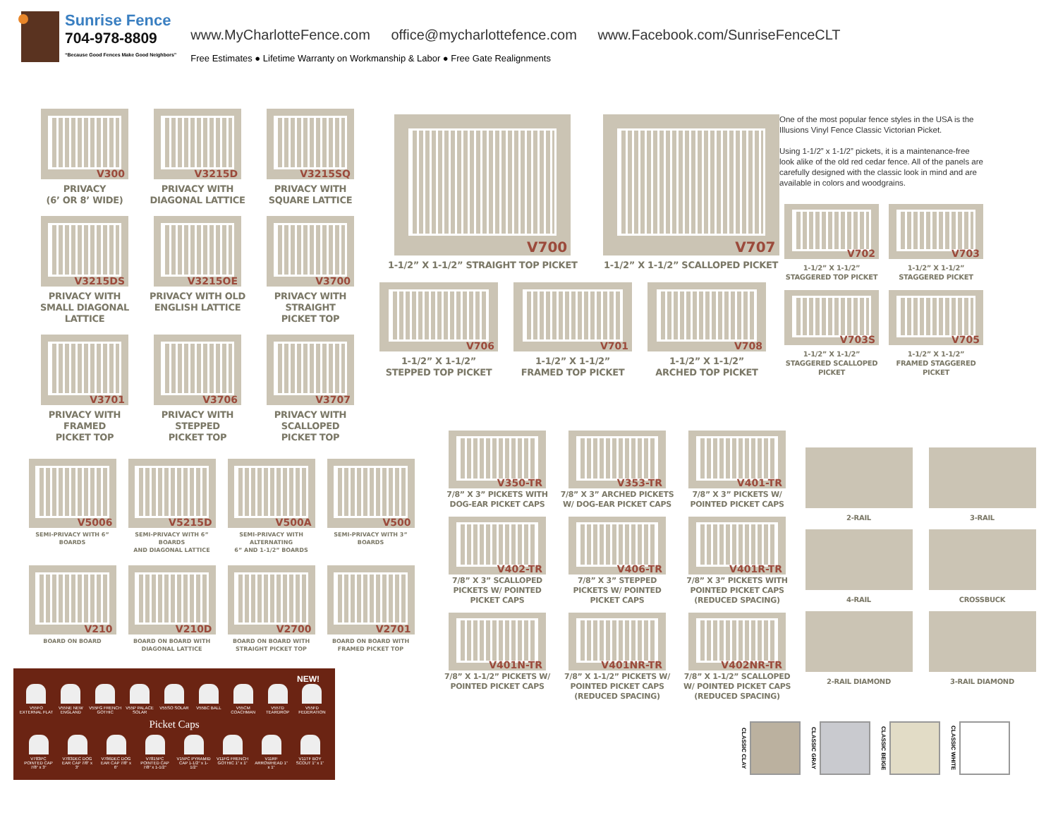Sunrise Fence
704-978-8809
“Because Good Fences Make Good Neighbors”
www.MyCharlotteFence.com office@mycharlottefence.com www.Facebook.com/SunriseFenceCLT
Free Estimates ● Lifetime Warranty on Workmanship & Labor ● Free Gate Realignments
V300
PRIVACY
(6’ OR 8’ WIDE)
V3215D
PRIVACY WITH
DIAGONAL LATTICE
V3215SQ
PRIVACY WITH
SQUARE LATTICE
V3215DS
PRIVACY WITH
SMALL DIAGONAL
LATTICE
V3215OE
PRIVACY WITH OLD
ENGLISH LATTICE
V3700
PRIVACY WITH
STRAIGHT
PICKET TOP
V3701
PRIVACY WITH
FRAMED
PICKET TOP
V3706
PRIVACY WITH
STEPPED
PICKET TOP
V3707
PRIVACY WITH
SCALLOPED
PICKET TOP
V700
1-1/2” X 1-1/2” STRAIGHT TOP PICKET
V707
1-1/2” X 1-1/2” SCALLOPED PICKET
V706
1-1/2” X 1-1/2”
STEPPED TOP PICKET
V701
1-1/2” X 1-1/2”
FRAMED TOP PICKET
V708
1-1/2” X 1-1/2”
ARCHED TOP PICKET
One of the most popular fence styles in the USA is the Illusions Vinyl Fence Classic Victorian Picket.
Using 1-1/2” x 1-1/2” pickets, it is a maintenance-free look alike of the old red cedar fence. All of the panels are carefully designed with the classic look in mind and are available in colors and woodgrains.
V702
1-1/2” X 1-1/2”
STAGGERED TOP PICKET
V703
1-1/2” X 1-1/2”
STAGGERED PICKET
V703S
1-1/2” X 1-1/2”
STAGGERED SCALLOPED
PICKET
V705
1-1/2” X 1-1/2”
FRAMED STAGGERED
PICKET
V5006
SEMI-PRIVACY WITH 6” BOARDS
V5215D
SEMI-PRIVACY WITH 6” BOARDS
AND DIAGONAL LATTICE
V500A
SEMI-PRIVACY WITH ALTERNATING
6” AND 1-1/2” BOARDS
V500
SEMI-PRIVACY WITH 3” BOARDS
V210
BOARD ON BOARD
V210D
BOARD ON BOARD WITH
DIAGONAL LATTICE
V2700
BOARD ON BOARD WITH
STRAIGHT PICKET TOP
V2701
BOARD ON BOARD WITH
FRAMED PICKET TOP
NEW!
V55FO EXTERNAL FLAT
V55NE NEW ENGLAND
V55FG FRENCH GOTHIC
V55P PALACE SOLAR
V55SO SOLAR V55BC BALL V55CM COACHMAN
V55TD TEARDROP
V55FD FEDERATION
Picket Caps
V783PC POINTED CAP 7/8” x 3”
V783DEC DOG EAR CAP 7/8” x 3”
V786DEC DOG EAR CAP 7/8” x 6”
V7815PC POINTED CAP 7/8” x 1-1/2”
V15PC PYRAMID CAP 1-1/2” x 1-1/2”
V11FG FRENCH GOTHIC 1” x 1”
V11RF ARROWHEAD 1” x 1”
V11TF BOY SCOUT 1” x 1”
V350-TR
7/8” X 3” PICKETS WITH
DOG-EAR PICKET CAPS
V353-TR
7/8” X 3” ARCHED PICKETS
W/ DOG-EAR PICKET CAPS
V401-TR
7/8” X 3” PICKETS W/
POINTED PICKET CAPS
V402-TR
7/8” X 3” SCALLOPED
PICKETS W/ POINTED
PICKET CAPS
V406-TR
7/8” X 3” STEPPED
PICKETS W/ POINTED
PICKET CAPS
V401R-TR
7/8” X 3” PICKETS WITH
POINTED PICKET CAPS
(REDUCED SPACING)
V401N-TR
7/8” X 1-1/2” PICKETS W/
POINTED PICKET CAPS
V401NR-TR
7/8” X 1-1/2” PICKETS W/
POINTED PICKET CAPS
(REDUCED SPACING)
V402NR-TR
7/8” X 1-1/2” SCALLOPED
W/ POINTED PICKET CAPS
(REDUCED SPACING)
2-RAIL
3-RAIL
4-RAIL
CROSSBUCK
2-RAIL DIAMOND
3-RAIL DIAMOND
CLASSIC CLAY
CLASSIC GRAY
CLASSIC BEIGE
CLASSIC WHITE